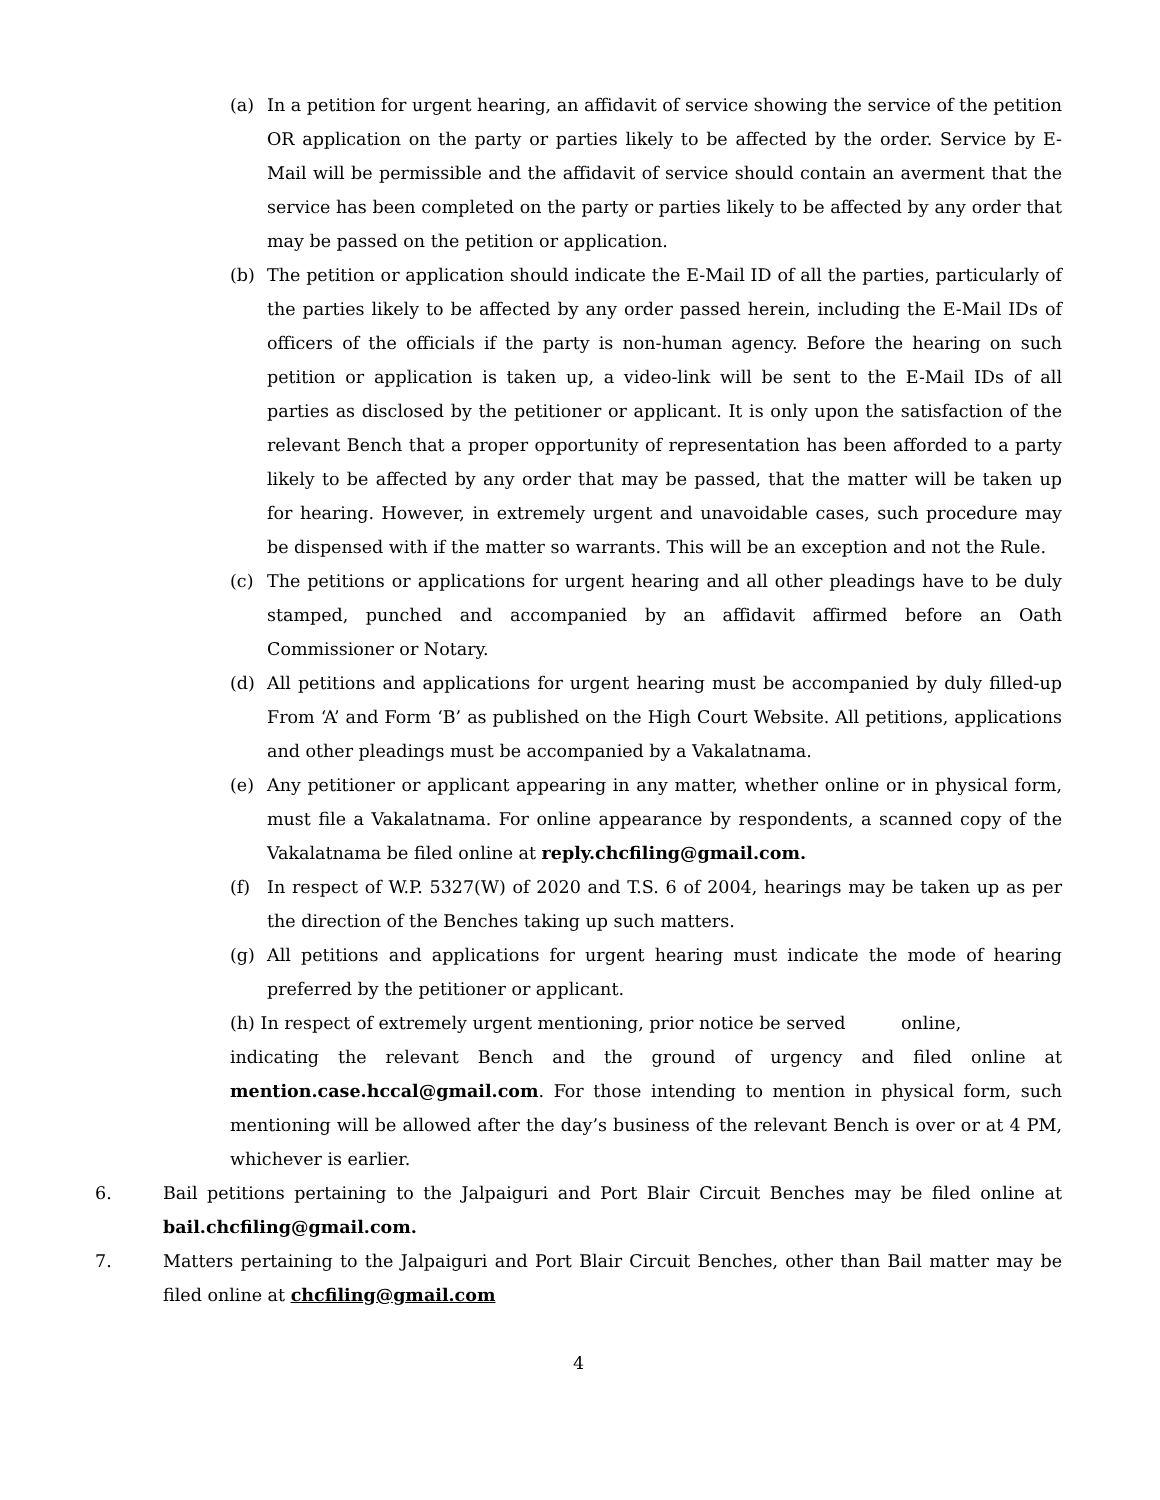(a) In a petition for urgent hearing, an affidavit of service showing the service of the petition OR application on the party or parties likely to be affected by the order. Service by E-Mail will be permissible and the affidavit of service should contain an averment that the service has been completed on the party or parties likely to be affected by any order that may be passed on the petition or application.
(b) The petition or application should indicate the E-Mail ID of all the parties, particularly of the parties likely to be affected by any order passed herein, including the E-Mail IDs of officers of the officials if the party is non-human agency. Before the hearing on such petition or application is taken up, a video-link will be sent to the E-Mail IDs of all parties as disclosed by the petitioner or applicant. It is only upon the satisfaction of the relevant Bench that a proper opportunity of representation has been afforded to a party likely to be affected by any order that may be passed, that the matter will be taken up for hearing. However, in extremely urgent and unavoidable cases, such procedure may be dispensed with if the matter so warrants. This will be an exception and not the Rule.
(c) The petitions or applications for urgent hearing and all other pleadings have to be duly stamped, punched and accompanied by an affidavit affirmed before an Oath Commissioner or Notary.
(d) All petitions and applications for urgent hearing must be accompanied by duly filled-up From ‘A’ and Form ‘B’ as published on the High Court Website. All petitions, applications and other pleadings must be accompanied by a Vakalatnama.
(e) Any petitioner or applicant appearing in any matter, whether online or in physical form, must file a Vakalatnama. For online appearance by respondents, a scanned copy of the Vakalatnama be filed online at reply.chcfiling@gmail.com.
(f) In respect of W.P. 5327(W) of 2020 and T.S. 6 of 2004, hearings may be taken up as per the direction of the Benches taking up such matters.
(g) All petitions and applications for urgent hearing must indicate the mode of hearing preferred by the petitioner or applicant.
(h) In respect of extremely urgent mentioning, prior notice be served online,
indicating the relevant Bench and the ground of urgency and filed online at mention.case.hccal@gmail.com. For those intending to mention in physical form, such mentioning will be allowed after the day’s business of the relevant Bench is over or at 4 PM, whichever is earlier.
6. Bail petitions pertaining to the Jalpaiguri and Port Blair Circuit Benches may be filed online at bail.chcfiling@gmail.com.
7. Matters pertaining to the Jalpaiguri and Port Blair Circuit Benches, other than Bail matter may be filed online at chcfiling@gmail.com
4